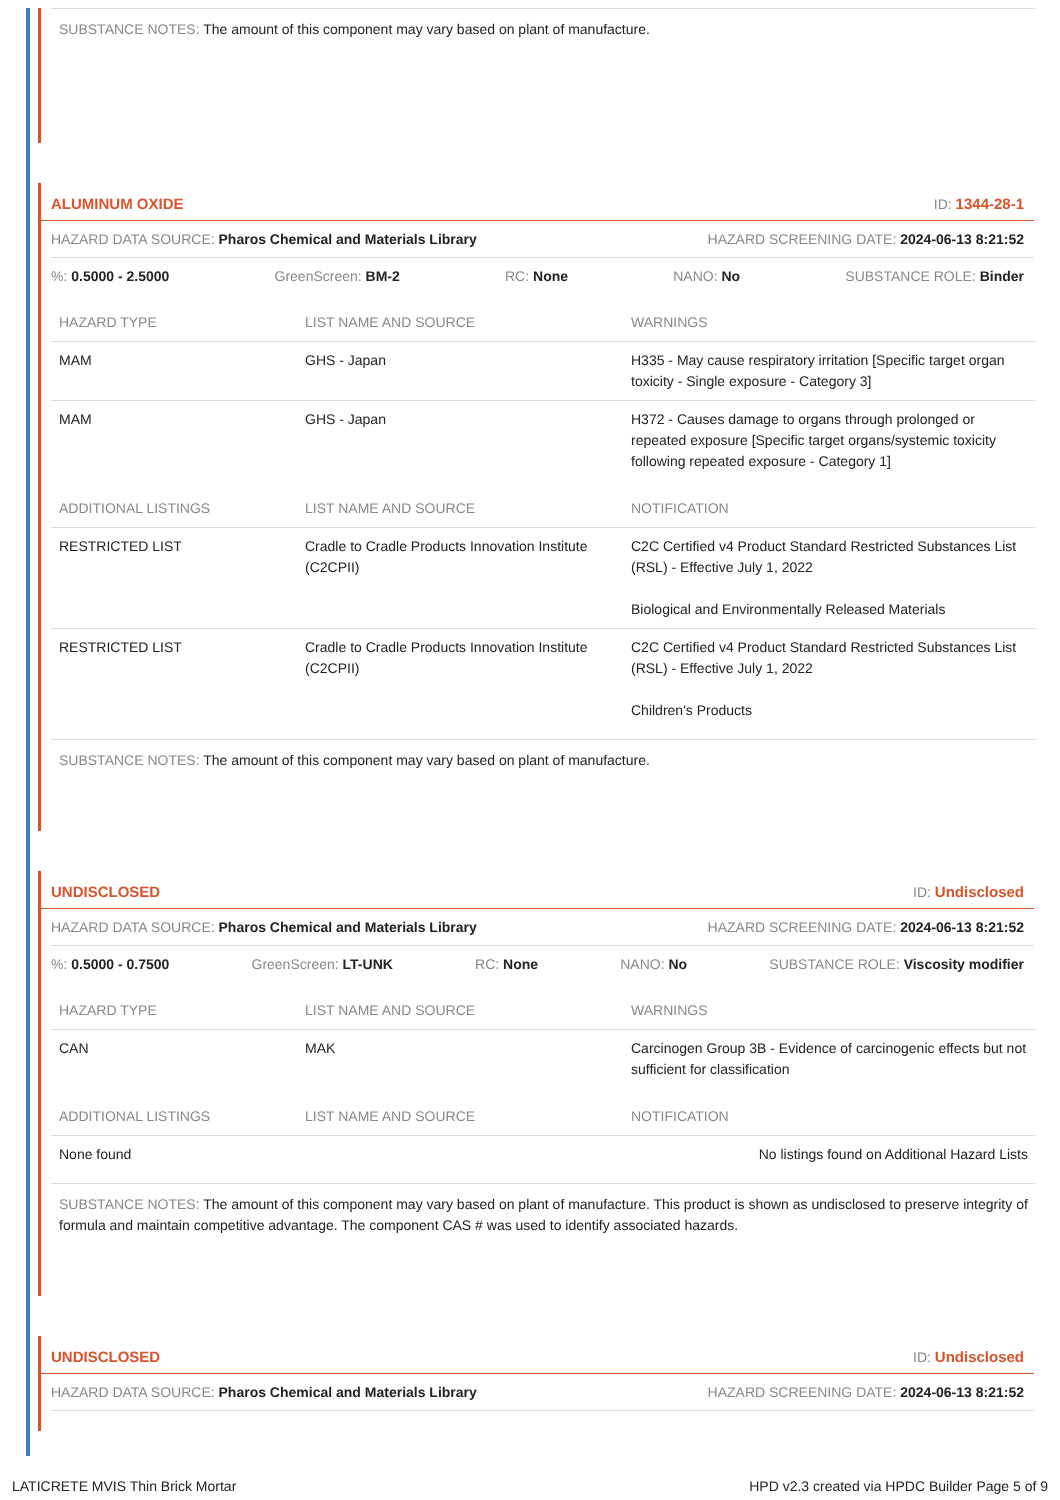SUBSTANCE NOTES: The amount of this component may vary based on plant of manufacture.
ALUMINUM OXIDE ID: 1344-28-1
HAZARD DATA SOURCE: Pharos Chemical and Materials Library HAZARD SCREENING DATE: 2024-06-13 8:21:52
%: 0.5000 - 2.5000 GreenScreen: BM-2 RC: None NANO: No SUBSTANCE ROLE: Binder
| HAZARD TYPE | LIST NAME AND SOURCE | WARNINGS |
| --- | --- | --- |
| MAM | GHS - Japan | H335 - May cause respiratory irritation [Specific target organ toxicity - Single exposure - Category 3] |
| MAM | GHS - Japan | H372 - Causes damage to organs through prolonged or repeated exposure [Specific target organs/systemic toxicity following repeated exposure - Category 1] |
| ADDITIONAL LISTINGS | LIST NAME AND SOURCE | NOTIFICATION |
| RESTRICTED LIST | Cradle to Cradle Products Innovation Institute (C2CPII) | C2C Certified v4 Product Standard Restricted Substances List (RSL) - Effective July 1, 2022 Biological and Environmentally Released Materials |
| RESTRICTED LIST | Cradle to Cradle Products Innovation Institute (C2CPII) | C2C Certified v4 Product Standard Restricted Substances List (RSL) - Effective July 1, 2022 Children's Products |
SUBSTANCE NOTES: The amount of this component may vary based on plant of manufacture.
UNDISCLOSED ID: Undisclosed
HAZARD DATA SOURCE: Pharos Chemical and Materials Library HAZARD SCREENING DATE: 2024-06-13 8:21:52
%: 0.5000 - 0.7500 GreenScreen: LT-UNK RC: None NANO: No SUBSTANCE ROLE: Viscosity modifier
| HAZARD TYPE | LIST NAME AND SOURCE | WARNINGS |
| --- | --- | --- |
| CAN | MAK | Carcinogen Group 3B - Evidence of carcinogenic effects but not sufficient for classification |
| ADDITIONAL LISTINGS | LIST NAME AND SOURCE | NOTIFICATION |
| None found | | No listings found on Additional Hazard Lists |
SUBSTANCE NOTES: The amount of this component may vary based on plant of manufacture. This product is shown as undisclosed to preserve integrity of formula and maintain competitive advantage. The component CAS # was used to identify associated hazards.
UNDISCLOSED ID: Undisclosed
HAZARD DATA SOURCE: Pharos Chemical and Materials Library HAZARD SCREENING DATE: 2024-06-13 8:21:52
LATICRETE MVIS Thin Brick Mortar HPD v2.3 created via HPDC Builder Page 5 of 9